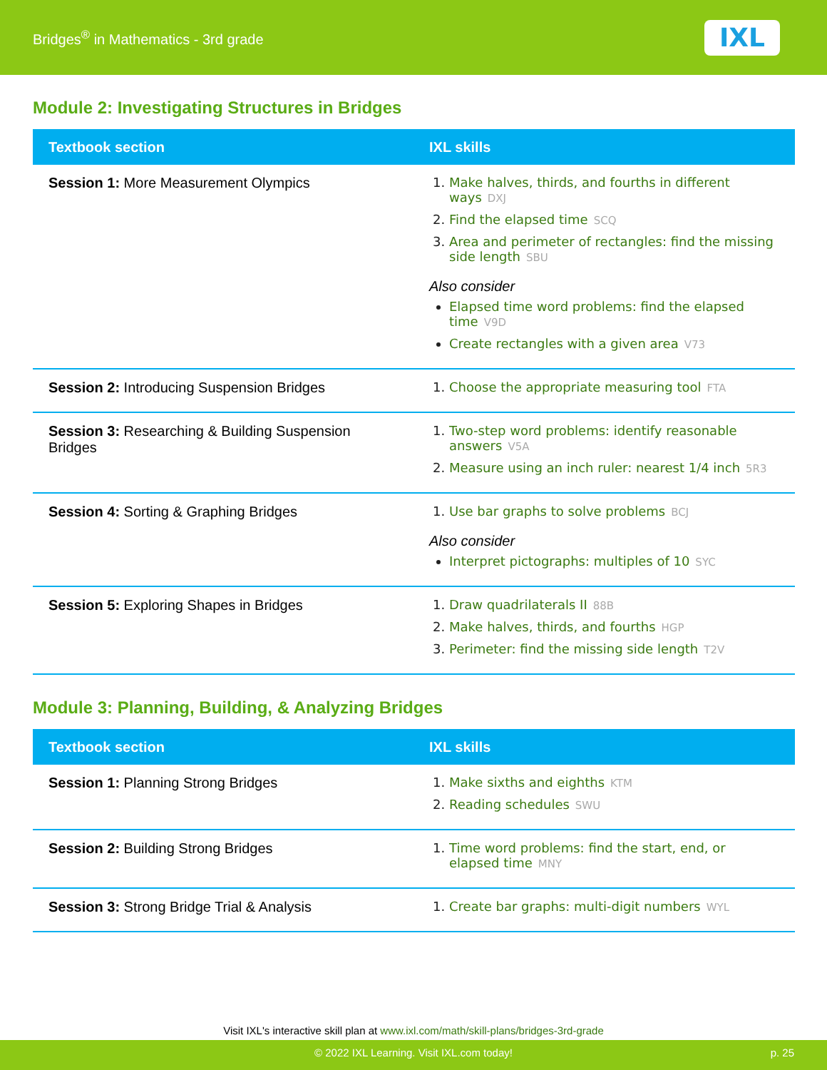Bridges<sup>®</sup> in Mathematics - 3rd grade
IXL
Module 2: Investigating Structures in Bridges
| Textbook section | IXL skills |
| --- | --- |
| Session 1: More Measurement Olympics | 1. Make halves, thirds, and fourths in different ways DXJ 2. Find the elapsed time SCQ 3. Area and perimeter of rectangles: find the missing side length SBU Also consider Elapsed time word problems: find the elapsed time V9D Create rectangles with a given area V73 |
| Session 2: Introducing Suspension Bridges | 1. Choose the appropriate measuring tool FTA |
| Session 3: Researching & Building Suspension Bridges | 1. Two-step word problems: identify reasonable answers V5A 2. Measure using an inch ruler: nearest 1/4 inch 5R3 |
| Session 4: Sorting & Graphing Bridges | 1. Use bar graphs to solve problems BCJ Also consider Interpret pictographs: multiples of 10 SYC |
| Session 5: Exploring Shapes in Bridges | 1. Draw quadrilaterals II 88B 2. Make halves, thirds, and fourths HGP 3. Perimeter: find the missing side length T2V |
Module 3: Planning, Building, & Analyzing Bridges
| Textbook section | IXL skills |
| --- | --- |
| Session 1: Planning Strong Bridges | 1. Make sixths and eighths KTM 2. Reading schedules SWU |
| Session 2: Building Strong Bridges | 1. Time word problems: find the start, end, or elapsed time MNY |
| Session 3: Strong Bridge Trial & Analysis | 1. Create bar graphs: multi-digit numbers WYL |
Visit IXL's interactive skill plan at www.ixl.com/math/skill-plans/bridges-3rd-grade
© 2022 IXL Learning. Visit IXL.com today! p. 25